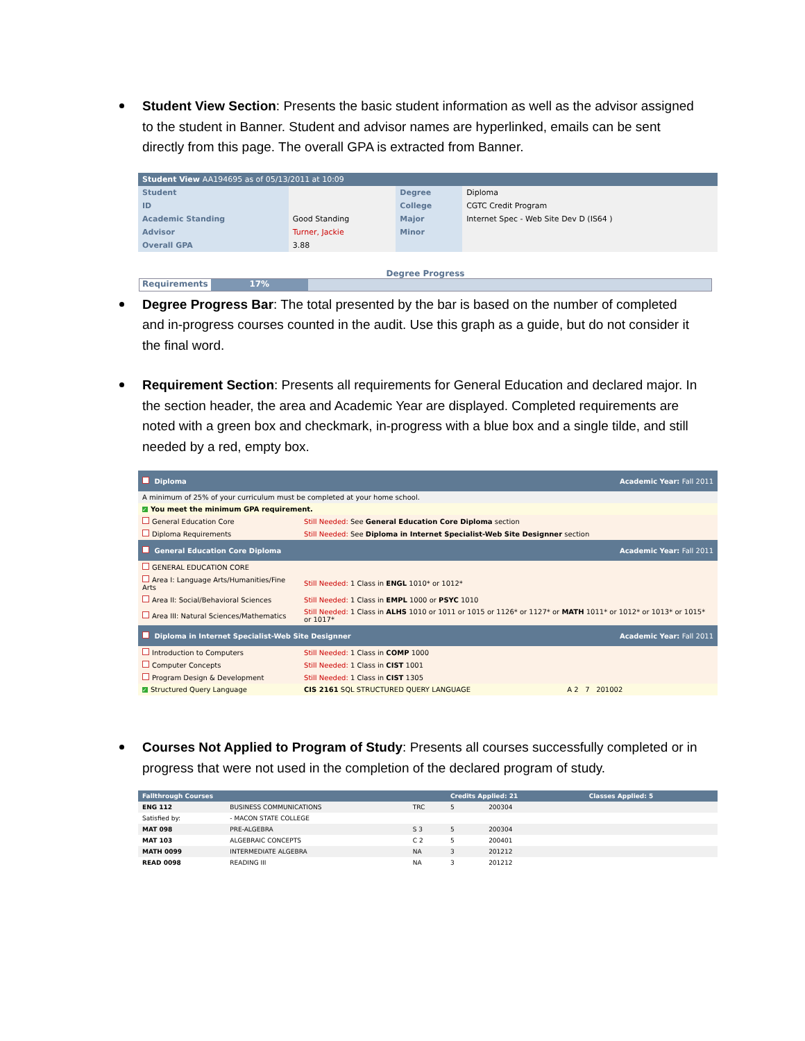Student View Section: Presents the basic student information as well as the advisor assigned to the student in Banner. Student and advisor names are hyperlinked, emails can be sent directly from this page. The overall GPA is extracted from Banner.
| Student View AA194695 as of 05/13/2011 at 10:09 | | | |
| Student | | Degree | Diploma |
| ID | | College | CGTC Credit Program |
| Academic Standing | Good Standing | Major | Internet Spec - Web Site Dev D (IS64 ) |
| Advisor | Turner, Jackie | Minor | |
| Overall GPA | 3.88 | | |
Degree Progress
Requirements 17%
Degree Progress Bar: The total presented by the bar is based on the number of completed and in-progress courses counted in the audit. Use this graph as a guide, but do not consider it the final word.
Requirement Section: Presents all requirements for General Education and declared major. In the section header, the area and Academic Year are displayed. Completed requirements are noted with a green box and checkmark, in-progress with a blue box and a single tilde, and still needed by a red, empty box.
| Diploma | | Academic Year: Fall 2011 |
| A minimum of 25% of your curriculum must be completed at your home school. | | |
| ✓ You meet the minimum GPA requirement. | | |
| General Education Core | Still Needed: See General Education Core Diploma section | |
| Diploma Requirements | Still Needed: See Diploma in Internet Specialist-Web Site Designner section | |
| General Education Core Diploma | | Academic Year: Fall 2011 |
| GENERAL EDUCATION CORE | | |
| Area I: Language Arts/Humanities/Fine Arts | Still Needed: 1 Class in ENGL 1010* or 1012* | |
| Area II: Social/Behavioral Sciences | Still Needed: 1 Class in EMPL 1000 or PSYC 1010 | |
| Area III: Natural Sciences/Mathematics | Still Needed: 1 Class in ALHS 1010 or 1011 or 1015 or 1126* or 1127* or MATH 1011* or 1012* or 1013* or 1015* or 1017* | |
| Diploma in Internet Specialist-Web Site Designner | | Academic Year: Fall 2011 |
| Introduction to Computers | Still Needed: 1 Class in COMP 1000 | |
| Computer Concepts | Still Needed: 1 Class in CIST 1001 | |
| Program Design & Development | Still Needed: 1 Class in CIST 1305 | |
| ✓ Structured Query Language | CIS 2161 SQL STRUCTURED QUERY LANGUAGE | A 2 7 201002 |
Courses Not Applied to Program of Study: Presents all courses successfully completed or in progress that were not used in the completion of the declared program of study.
| Fallthrough Courses | | | Credits Applied: 21 | | Classes Applied: 5 |
| ENG 112 | BUSINESS COMMUNICATIONS | TRC | 5 | 200304 | |
| Satisfied by: | - MACON STATE COLLEGE | | | | |
| MAT 098 | PRE-ALGEBRA | S 3 | 5 | 200304 | |
| MAT 103 | ALGEBRAIC CONCEPTS | C 2 | 5 | 200401 | |
| MATH 0099 | INTERMEDIATE ALGEBRA | NA | 3 | 201212 | |
| READ 0098 | READING III | NA | 3 | 201212 | |